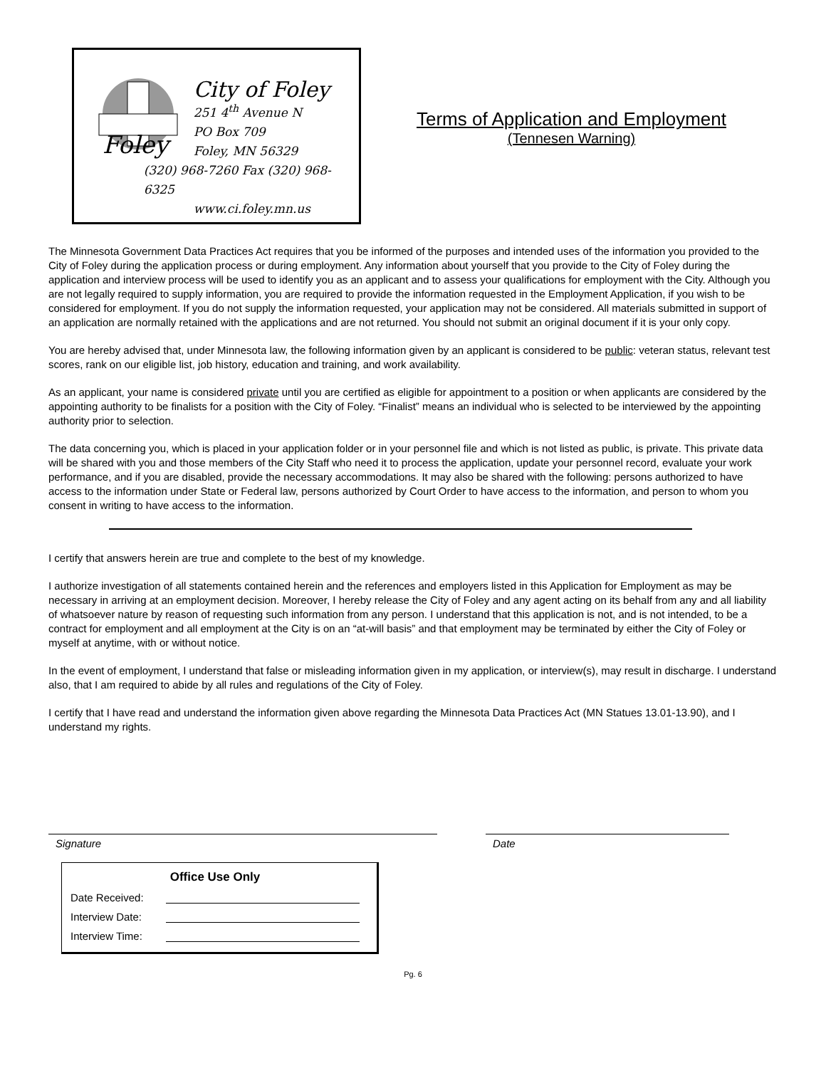Foley
City of Foley
251 4<sup>th</sup> Avenue N
PO Box 709
Foley, MN 56329
(320) 968-7260 Fax (320) 968-6325
www.ci.foley.mn.us
Terms of Application and Employment
(Tennesen Warning)
The Minnesota Government Data Practices Act requires that you be informed of the purposes and intended uses of the information you provided to the City of Foley during the application process or during employment. Any information about yourself that you provide to the City of Foley during the application and interview process will be used to identify you as an applicant and to assess your qualifications for employment with the City. Although you are not legally required to supply information, you are required to provide the information requested in the Employment Application, if you wish to be considered for employment. If you do not supply the information requested, your application may not be considered. All materials submitted in support of an application are normally retained with the applications and are not returned. You should not submit an original document if it is your only copy.
You are hereby advised that, under Minnesota law, the following information given by an applicant is considered to be public: veteran status, relevant test scores, rank on our eligible list, job history, education and training, and work availability.
As an applicant, your name is considered private until you are certified as eligible for appointment to a position or when applicants are considered by the appointing authority to be finalists for a position with the City of Foley. “Finalist” means an individual who is selected to be interviewed by the appointing authority prior to selection.
The data concerning you, which is placed in your application folder or in your personnel file and which is not listed as public, is private. This private data will be shared with you and those members of the City Staff who need it to process the application, update your personnel record, evaluate your work performance, and if you are disabled, provide the necessary accommodations. It may also be shared with the following: persons authorized to have access to the information under State or Federal law, persons authorized by Court Order to have access to the information, and person to whom you consent in writing to have access to the information.
I certify that answers herein are true and complete to the best of my knowledge.
I authorize investigation of all statements contained herein and the references and employers listed in this Application for Employment as may be necessary in arriving at an employment decision. Moreover, I hereby release the City of Foley and any agent acting on its behalf from any and all liability of whatsoever nature by reason of requesting such information from any person. I understand that this application is not, and is not intended, to be a contract for employment and all employment at the City is on an “at-will basis” and that employment may be terminated by either the City of Foley or myself at anytime, with or without notice.
In the event of employment, I understand that false or misleading information given in my application, or interview(s), may result in discharge. I understand also, that I am required to abide by all rules and regulations of the City of Foley.
I certify that I have read and understand the information given above regarding the Minnesota Data Practices Act (MN Statues 13.01-13.90), and I understand my rights.
Signature Date
Office Use Only
Date Received:
Interview Date:
Interview Time:
Pg. 6